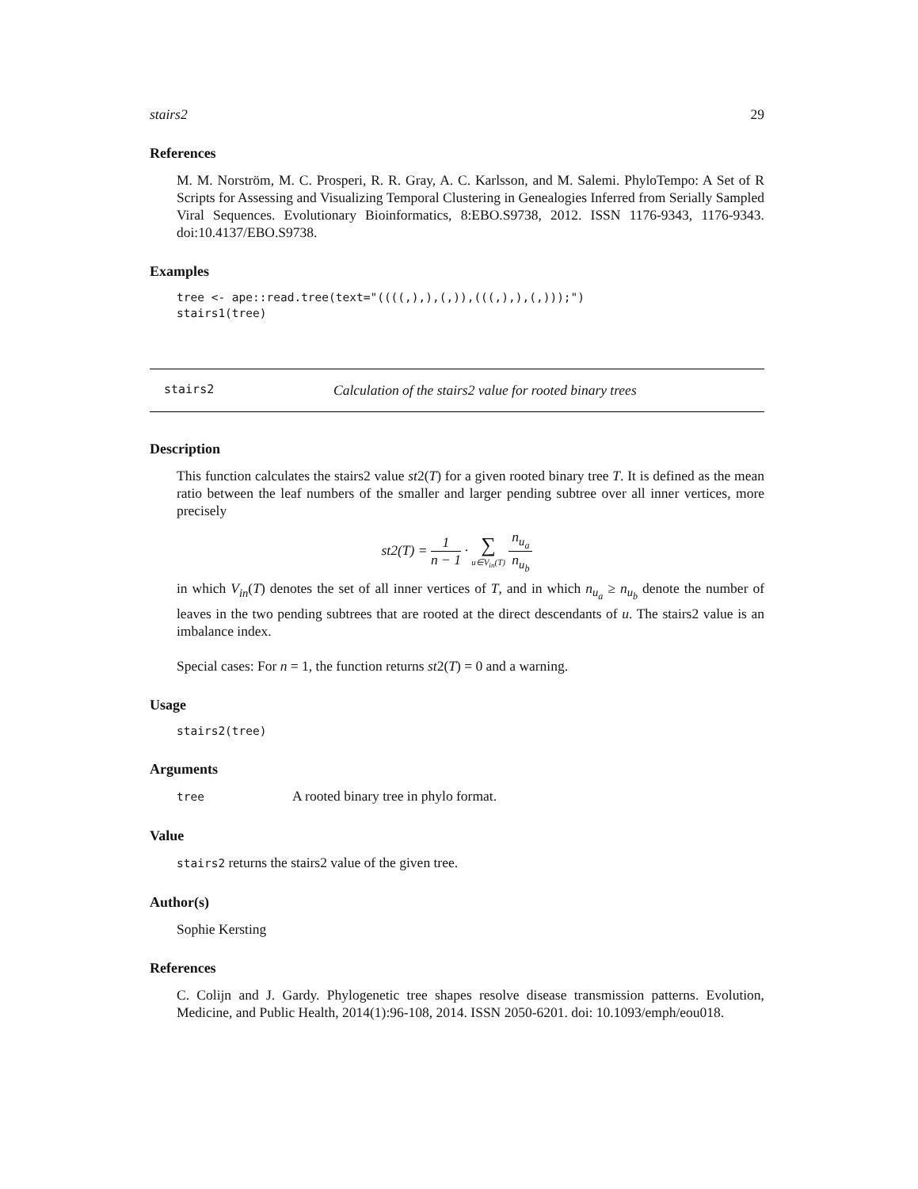stairs2 29
References
M. M. Norström, M. C. Prosperi, R. R. Gray, A. C. Karlsson, and M. Salemi. PhyloTempo: A Set of R Scripts for Assessing and Visualizing Temporal Clustering in Genealogies Inferred from Serially Sampled Viral Sequences. Evolutionary Bioinformatics, 8:EBO.S9738, 2012. ISSN 1176-9343, 1176-9343. doi:10.4137/EBO.S9738.
Examples
tree <- ape::read.tree(text="((((,),),(,)),(((,),),(,)));")
stairs1(tree)
stairs2 Calculation of the stairs2 value for rooted binary trees
Description
This function calculates the stairs2 value st2(T) for a given rooted binary tree T. It is defined as the mean ratio between the leaf numbers of the smaller and larger pending subtree over all inner vertices, more precisely
st2(T) = 1 n − 1 · ∑ u∈V<sub>in</sub>(T) n<sub>u<sub>a</sub></sub> n<sub>u<sub>b</sub></sub>
in which V<sub>in</sub>(T) denotes the set of all inner vertices of T, and in which n<sub>u<sub>a</sub></sub> ≥ n<sub>u<sub>b</sub></sub> denote the number of leaves in the two pending subtrees that are rooted at the direct descendants of u. The stairs2 value is an imbalance index.
Special cases: For n = 1, the function returns st2(T) = 0 and a warning.
Usage
stairs2(tree)
Arguments
tree A rooted binary tree in phylo format.
Value
stairs2 returns the stairs2 value of the given tree.
Author(s)
Sophie Kersting
References
C. Colijn and J. Gardy. Phylogenetic tree shapes resolve disease transmission patterns. Evolution, Medicine, and Public Health, 2014(1):96-108, 2014. ISSN 2050-6201. doi: 10.1093/emph/eou018.